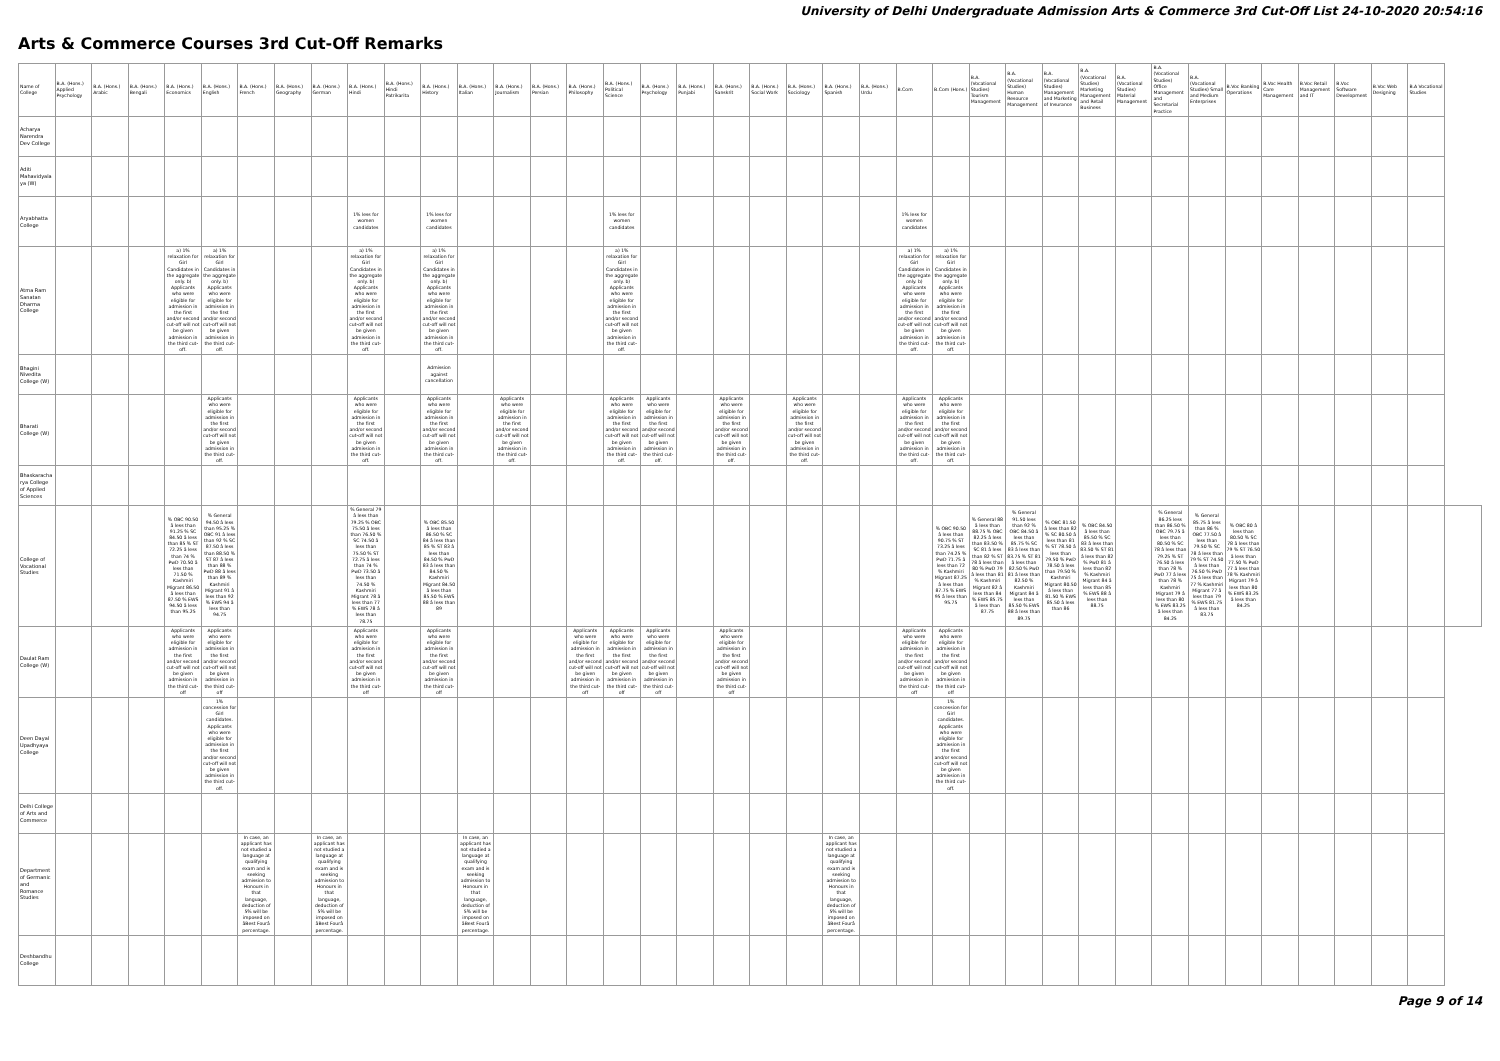University of Delhi Undergraduate Admission Arts & Commerce 3rd Cut-Off List 24-10-2020 20:54:16
Arts & Commerce Courses 3rd Cut-Off Remarks
| Name of College | B.A. (Hons.) Applied Psychology | B.A. (Hons.) Arabic | B.A. (Hons.) Bengali | B.A. (Hons.) Economics | B.A. (Hons.) English | B.A. (Hons.) French | B.A. (Hons.) Geography | B.A. (Hons.) German | B.A. (Hons.) Hindi | B.A. (Hons.) Hindi Patrikarita | B.A. (Hons.) History | B.A. (Hons.) Italian | B.A. (Hons.) Journalism | B.A. (Hons.) Persian | B.A. (Hons.) Philosophy | B.A. (Hons.) Political Science | B.A. (Hons.) Psychology | B.A. (Hons.) Punjabi | B.A. (Hons.) Sanskrit | B.A. (Hons.) Social Work | B.A. (Hons.) Sociology | B.A. (Hons.) Spanish | B.A. (Hons.) Urdu | B.Com | B.Com (Hons.) | B.A. (Vocational Studies) Tourism Management | B.A. (Vocational Studies) Human Resource Management | B.A. (Vocational Studies) Management and Marketing of Insurance | B.A. (Vocational Studies) Marketing Management and Retail Business | B.A. (Vocational Studies) Material Management | B.A. (Vocational Studies) Office Management and Secretarial Practice | B.A. (Vocational Studies) Small and Medium Enterprises | B.Voc Banking Operations | B.Voc Health Care Management | B.Voc Retail Management and IT | B.Voc Software Development | B.Voc Web Designing | B.A Vocational Studies | |
| --- | --- | --- | --- | --- | --- | --- | --- | --- | --- | --- | --- | --- | --- | --- | --- | --- | --- | --- | --- | --- | --- | --- | --- | --- | --- | --- | --- | --- | --- | --- | --- | --- | --- | --- | --- | --- | --- | --- | --- |
| Acharya Narendra Dev College | | | | | | | | | | | | | | | | | | | | | | | | | | | | | | | | | | | | | | | |
| Aditi Mahavidyalaya (W) | | | | | | | | | | | | | | | | | | | | | | | | | | | | | | | | | | | | | | | |
| Aryabhatta College | | | | | | | | | 1% less for women candidates | | 1% less for women candidates | | | | | 1% less for women candidates | | | | | | | | 1% less for women candidates | | | | | | | | | | | | | | | |
| Atma Ram Sanatan Dharma College | | | | a) 1% relaxation for Girl Candidates in the aggregate only. b) Applicants who were eligible for admission in the first and/or second cut-off will not be given admission in the third cut-off. | a) 1% relaxation for Girl Candidates in the aggregate only. b) Applicants who were eligible for admission in the first and/or second cut-off will not be given admission in the third cut-off. | | | | a) 1% relaxation for Girl Candidates in the aggregate only. b) Applicants who were eligible for admission in the first and/or second cut-off will not be given admission in the third cut-off. | | a) 1% relaxation for Girl Candidates in the aggregate only. b) Applicants who were eligible for admission in the first and/or second cut-off will not be given admission in the third cut-off. | | | | | a) 1% relaxation for Girl Candidates in the aggregate only. b) Applicants who were eligible for admission in the first and/or second cut-off will not be given admission in the third cut-off. | | | | | | | | a) 1% relaxation for Girl Candidates in the aggregate only. b) Applicants who were eligible for admission in the first and/or second cut-off will not be given admission in the third cut-off. | a) 1% relaxation for Girl Candidates in the aggregate only. b) Applicants who were eligible for admission in the first and/or second cut-off will not be given admission in the third cut-off. | | | | | | | | | | | | | | |
| Bhagini Nivedita College (W) | | | | | | | | | | | Admission against cancellation | | | | | | | | | | | | | | | | | | | | | | | | | | | | |
| Bharati College (W) | | | | | Applicants who were eligible for admission in the first and/or second cut-off will not be given admission in the third cut-off. | | | | Applicants who were eligible for admission in the first and/or second cut-off will not be given admission in the third cut-off. | | Applicants who were eligible for admission in the first and/or second cut-off will not be given admission in the third cut-off. | | Applicants who were eligible for admission in the first and/or second cut-off will not be given admission in the third cut-off. | | | Applicants who were eligible for admission in the first and/or second cut-off will not be given admission in the third cut-off. | Applicants who were eligible for admission in the first and/or second cut-off will not be given admission in the third cut-off. | | Applicants who were eligible for admission in the first and/or second cut-off will not be given admission in the third cut-off. | | Applicants who were eligible for admission in the first and/or second cut-off will not be given admission in the third cut-off. | | | Applicants who were eligible for admission in the first and/or second cut-off will not be given admission in the third cut-off. | Applicants who were eligible for admission in the first and/or second cut-off will not be given admission in the third cut-off. | | | | | | | | | | | | | | |
| Bhaskaracharya College of Applied Sciences | | | | | | | | | | | | | | | | | | | | | | | | | | | | | | | | | | | | | | | |
| College of Vocational Studies | | | | % OBC 90.50 â less than 91.25 % SC 84.50 â less than 85 % ST 72.25 â less than 74 % PwD 70.50 â less than 71.50 % Kashmiri Migrant 86.50 â less than 87.50 % EWS 94.50 â less than 95.25 | % General 94.50 â less than 95.25 % OBC 91 â less than 92 % SC 87.50 â less than 88.50 % ST 87 â less than 88 % PwD 88 â less than 89 % Kashmiri Migrant 91 â less than 92 % EWS 94 â less than 94.75 | | | | % General 79 â less than 79.25 % OBC 75.50 â less than 76.50 % SC 74.50 â less than 75.50 % ST 72.75 â less than 74 % PwD 73.50 â less than 74.50 % Kashmiri Migrant 78 â less than 77 % EWS 78 â less than 78.75 | | % OBC 85.50 â less than 86.50 % SC 84 â less than 85 % ST 83 â less than 84.50 % PwD 83 â less than 84.50 % Kashmiri Migrant 84.50 â less than 85.50 % EWS 88 â less than 89 | | | | | | | | | | | | | | % OBC 90.50 â less than 90.75 % ST 73.25 â less than 74.25 % PwD 71.75 â less than 72 % Kashmiri Migrant 87.25 â less than 87.75 % EWS 95 â less than 95.75 | % General 88 â less than 88.75 % OBC 82.25 â less than 83.50 % SC 81 â less than 82 % ST 78 â less than 80 % PwD 79 â less than 81 % Kashmiri Migrant 82 â less than 84 % EWS 85.75 â less than 87.75 | % General 91.50 less than 92 % OBC 84.50 â less than 85.75 % SC 83 â less than 83.75 % ST 81 â less than 82.50 % PwD 81 â less than 82.50 % Kashmiri Migrant 84 â less than 85.50 % EWS 88 â less than 89.75 | % OBC 81.50 â less than 82 % SC 80.50 â less than 81 % ST 78.50 â less than 79.50 % PwD 78.50 â less than 79.50 % Kashmiri Migrant 80.50 â less than 81.50 % EWS 85.50 â less than 86 | % OBC 84.50 â less than 85.50 % SC 83 â less than 83.50 % ST 81 â less than 82 % PwD 81 â less than 82 % Kashmiri Migrant 84 â less than 85 % EWS 88 â less than 88.75 | | % General 86.25 less than 86.50 % OBC 79.75 â less than 80.50 % SC 78 â less than 79.25 % ST 76.50 â less than 78 % PwD 77 â less than 78 % Kashmiri Migrant 79 â less than 80 % EWS 83.25 â less than 84.25 | % General 85.75 â less than 86 % OBC 77.50 â less than 79.50 % SC 78 â less than 79 % ST 74.50 â less than 76.50 % PwD 75 â less than 77 % Kashmiri Migrant 77 â less than 79 % EWS 81.75 â less than 83.75 | % OBC 80 â less than 80.50 % SC 78 â less than 79 % ST 76.50 â less than 77.50 % PwD 77 â less than 78 % Kashmiri Migrant 79 â less than 80 % EWS 83.25 â less than 84.25 | | | | | | |
| Daulat Ram College (W) | | | | Applicants who were eligible for admission in the first and/or second cut-off will not be given admission in the third cut-off | Applicants who were eligible for admission in the first and/or second cut-off will not be given admission in the third cut-off | | | | Applicants who were eligible for admission in the first and/or second cut-off will not be given admission in the third cut-off | | Applicants who were eligible for admission in the first and/or second cut-off will not be given admission in the third cut-off | | | | Applicants who were eligible for admission in the first and/or second cut-off will not be given admission in the third cut-off | Applicants who were eligible for admission in the first and/or second cut-off will not be given admission in the third cut-off | Applicants who were eligible for admission in the first and/or second cut-off will not be given admission in the third cut-off | | Applicants who were eligible for admission in the first and/or second cut-off will not be given admission in the third cut-off | | | | | Applicants who were eligible for admission in the first and/or second cut-off will not be given admission in the third cut-off | Applicants who were eligible for admission in the first and/or second cut-off will not be given admission in the third cut-off | | | | | | | | | | | | | | |
| Deen Dayal Upadhyaya College | | | | | 1% concession for Girl candidates. Applicants who were eligible for admission in the first and/or second cut-off will not be given admission in the third cut-off. | | | | | | | | | | | | | | | | | | | | 1% concession for Girl candidates. Applicants who were eligible for admission in the first and/or second cut-off will not be given admission in the third cut-off. | | | | | | | | | | | | | | |
| Delhi College of Arts and Commerce | | | | | | | | | | | | | | | | | | | | | | | | | | | | | | | | | | | | | | | |
| Department of Germanic and Romance Studies | | | | | | In case, an applicant has not studied a language at qualifying exam and is seeking admission to Honours in that language, deduction of 5% will be imposed on âBest Fourâ percentage. | | In case, an applicant has not studied a language at qualifying exam and is seeking admission to Honours in that language, deduction of 5% will be imposed on âBest Fourâ percentage. | | | | In case, an applicant has not studied a language at qualifying exam and is seeking admission to Honours in that language, deduction of 5% will be imposed on âBest Fourâ percentage. | | | | | | | | | | In case, an applicant has not studied a language at qualifying exam and is seeking admission to Honours in that language, deduction of 5% will be imposed on âBest Fourâ percentage. | | | | | | | | | | | | | | | | | |
| Deshbandhu College | | | | | | | | | | | | | | | | | | | | | | | | | | | | | | | | | | | | | | | |
Page 9 of 14